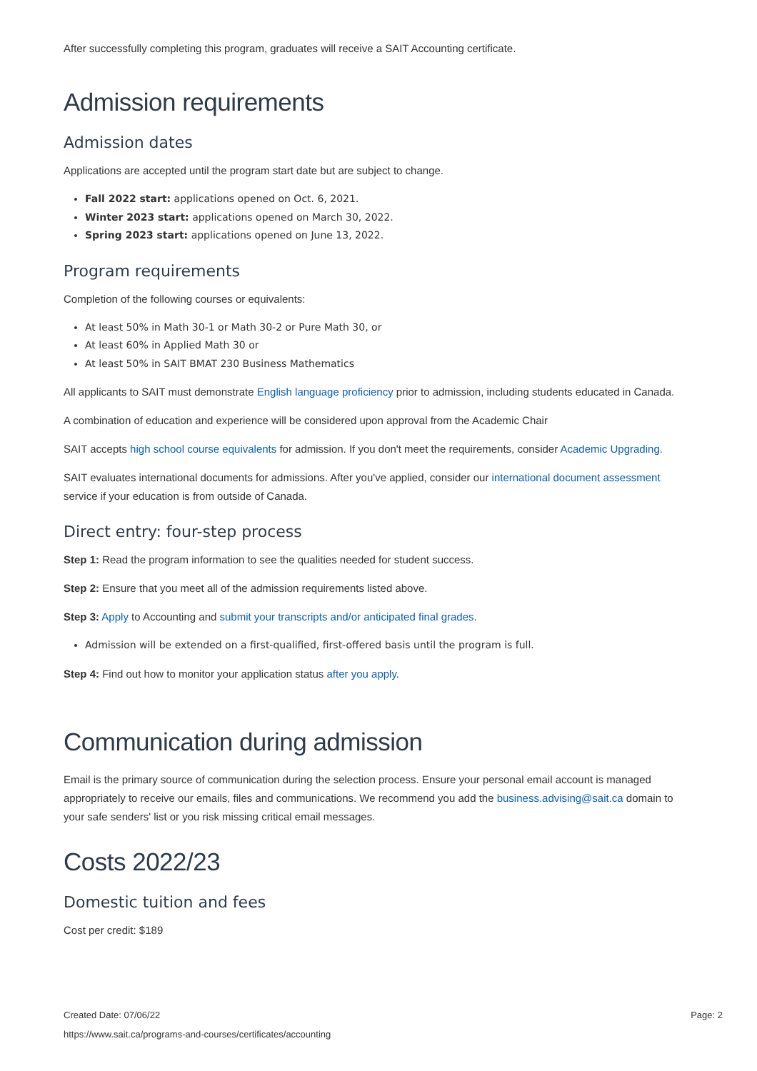After successfully completing this program, graduates will receive a SAIT Accounting certificate.
Admission requirements
Admission dates
Applications are accepted until the program start date but are subject to change.
Fall 2022 start: applications opened on Oct. 6, 2021.
Winter 2023 start: applications opened on March 30, 2022.
Spring 2023 start: applications opened on June 13, 2022.
Program requirements
Completion of the following courses or equivalents:
At least 50% in Math 30-1 or Math 30-2 or Pure Math 30, or
At least 60% in Applied Math 30 or
At least 50% in SAIT BMAT 230 Business Mathematics
All applicants to SAIT must demonstrate English language proficiency prior to admission, including students educated in Canada.
A combination of education and experience will be considered upon approval from the Academic Chair
SAIT accepts high school course equivalents for admission. If you don't meet the requirements, consider Academic Upgrading.
SAIT evaluates international documents for admissions. After you've applied, consider our international document assessment service if your education is from outside of Canada.
Direct entry: four-step process
Step 1: Read the program information to see the qualities needed for student success.
Step 2: Ensure that you meet all of the admission requirements listed above.
Step 3: Apply to Accounting and submit your transcripts and/or anticipated final grades.
Admission will be extended on a first-qualified, first-offered basis until the program is full.
Step 4: Find out how to monitor your application status after you apply.
Communication during admission
Email is the primary source of communication during the selection process. Ensure your personal email account is managed appropriately to receive our emails, files and communications. We recommend you add the business.advising@sait.ca domain to your safe senders' list or you risk missing critical email messages.
Costs 2022/23
Domestic tuition and fees
Cost per credit: $189
Created Date: 07/06/22
https://www.sait.ca/programs-and-courses/certificates/accounting
Page: 2